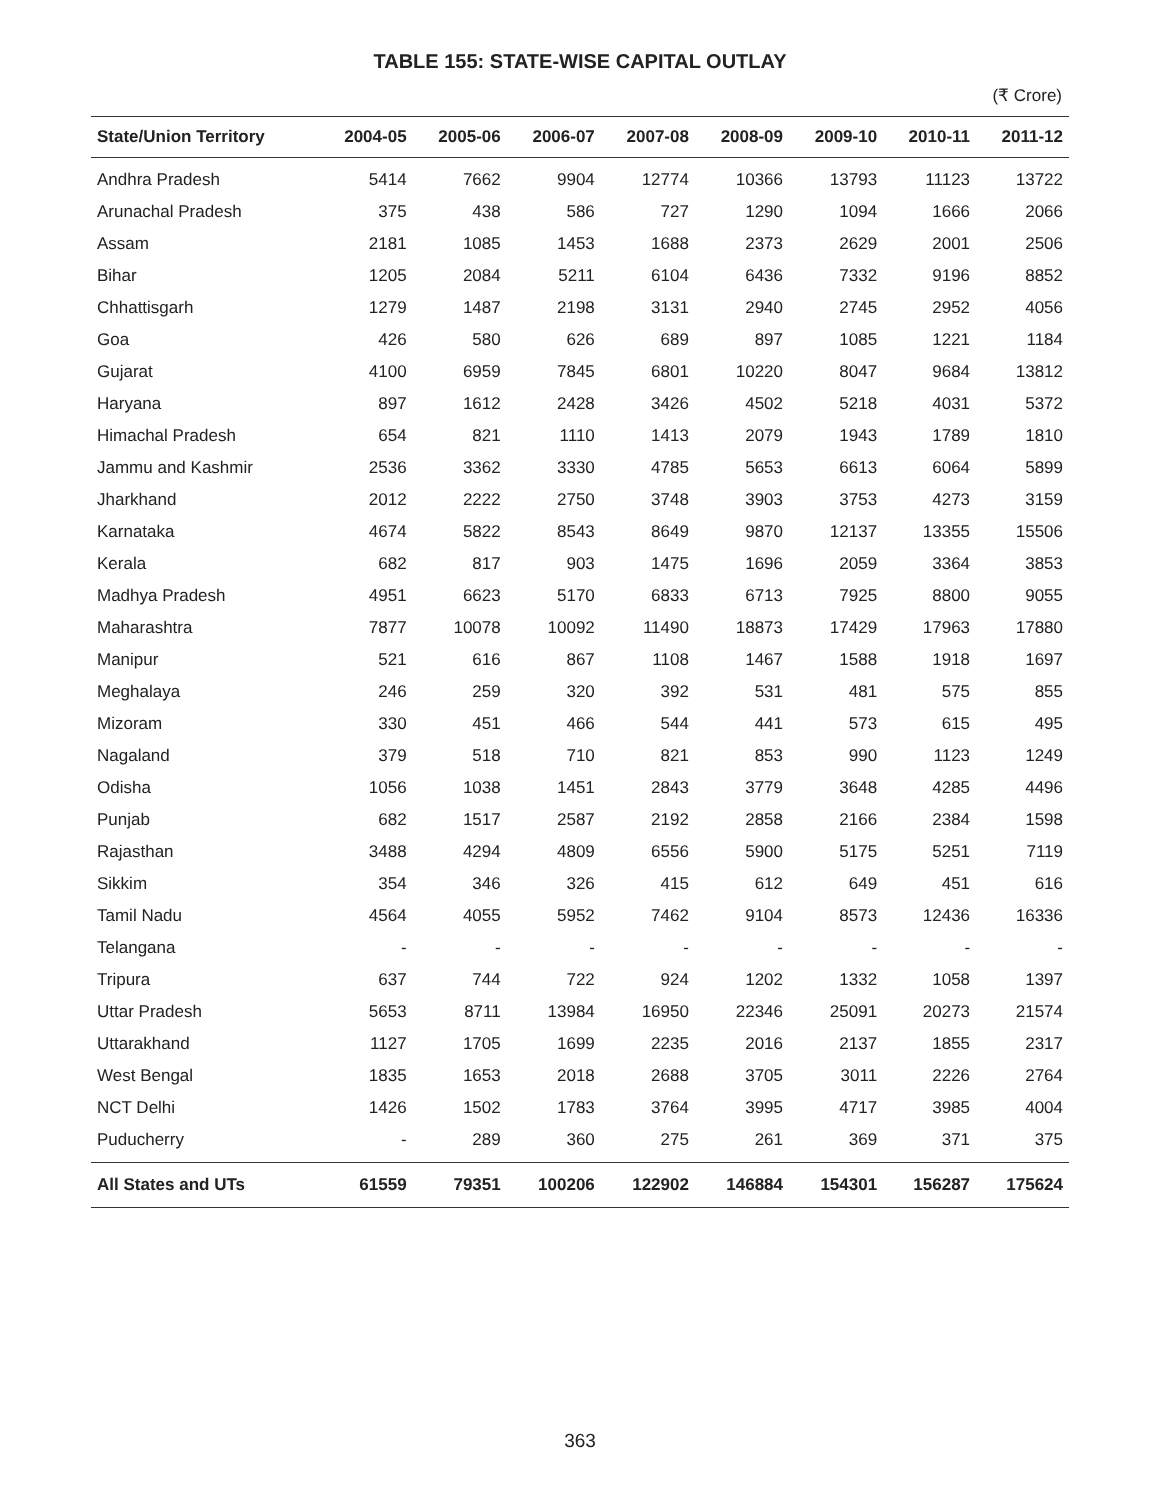TABLE 155: STATE-WISE CAPITAL OUTLAY
(₹ Crore)
| State/Union Territory | 2004-05 | 2005-06 | 2006-07 | 2007-08 | 2008-09 | 2009-10 | 2010-11 | 2011-12 |
| --- | --- | --- | --- | --- | --- | --- | --- | --- |
| Andhra Pradesh | 5414 | 7662 | 9904 | 12774 | 10366 | 13793 | 11123 | 13722 |
| Arunachal Pradesh | 375 | 438 | 586 | 727 | 1290 | 1094 | 1666 | 2066 |
| Assam | 2181 | 1085 | 1453 | 1688 | 2373 | 2629 | 2001 | 2506 |
| Bihar | 1205 | 2084 | 5211 | 6104 | 6436 | 7332 | 9196 | 8852 |
| Chhattisgarh | 1279 | 1487 | 2198 | 3131 | 2940 | 2745 | 2952 | 4056 |
| Goa | 426 | 580 | 626 | 689 | 897 | 1085 | 1221 | 1184 |
| Gujarat | 4100 | 6959 | 7845 | 6801 | 10220 | 8047 | 9684 | 13812 |
| Haryana | 897 | 1612 | 2428 | 3426 | 4502 | 5218 | 4031 | 5372 |
| Himachal Pradesh | 654 | 821 | 1110 | 1413 | 2079 | 1943 | 1789 | 1810 |
| Jammu and Kashmir | 2536 | 3362 | 3330 | 4785 | 5653 | 6613 | 6064 | 5899 |
| Jharkhand | 2012 | 2222 | 2750 | 3748 | 3903 | 3753 | 4273 | 3159 |
| Karnataka | 4674 | 5822 | 8543 | 8649 | 9870 | 12137 | 13355 | 15506 |
| Kerala | 682 | 817 | 903 | 1475 | 1696 | 2059 | 3364 | 3853 |
| Madhya Pradesh | 4951 | 6623 | 5170 | 6833 | 6713 | 7925 | 8800 | 9055 |
| Maharashtra | 7877 | 10078 | 10092 | 11490 | 18873 | 17429 | 17963 | 17880 |
| Manipur | 521 | 616 | 867 | 1108 | 1467 | 1588 | 1918 | 1697 |
| Meghalaya | 246 | 259 | 320 | 392 | 531 | 481 | 575 | 855 |
| Mizoram | 330 | 451 | 466 | 544 | 441 | 573 | 615 | 495 |
| Nagaland | 379 | 518 | 710 | 821 | 853 | 990 | 1123 | 1249 |
| Odisha | 1056 | 1038 | 1451 | 2843 | 3779 | 3648 | 4285 | 4496 |
| Punjab | 682 | 1517 | 2587 | 2192 | 2858 | 2166 | 2384 | 1598 |
| Rajasthan | 3488 | 4294 | 4809 | 6556 | 5900 | 5175 | 5251 | 7119 |
| Sikkim | 354 | 346 | 326 | 415 | 612 | 649 | 451 | 616 |
| Tamil Nadu | 4564 | 4055 | 5952 | 7462 | 9104 | 8573 | 12436 | 16336 |
| Telangana | - | - | - | - | - | - | - | - |
| Tripura | 637 | 744 | 722 | 924 | 1202 | 1332 | 1058 | 1397 |
| Uttar Pradesh | 5653 | 8711 | 13984 | 16950 | 22346 | 25091 | 20273 | 21574 |
| Uttarakhand | 1127 | 1705 | 1699 | 2235 | 2016 | 2137 | 1855 | 2317 |
| West Bengal | 1835 | 1653 | 2018 | 2688 | 3705 | 3011 | 2226 | 2764 |
| NCT Delhi | 1426 | 1502 | 1783 | 3764 | 3995 | 4717 | 3985 | 4004 |
| Puducherry | - | 289 | 360 | 275 | 261 | 369 | 371 | 375 |
| All States and UTs | 61559 | 79351 | 100206 | 122902 | 146884 | 154301 | 156287 | 175624 |
363